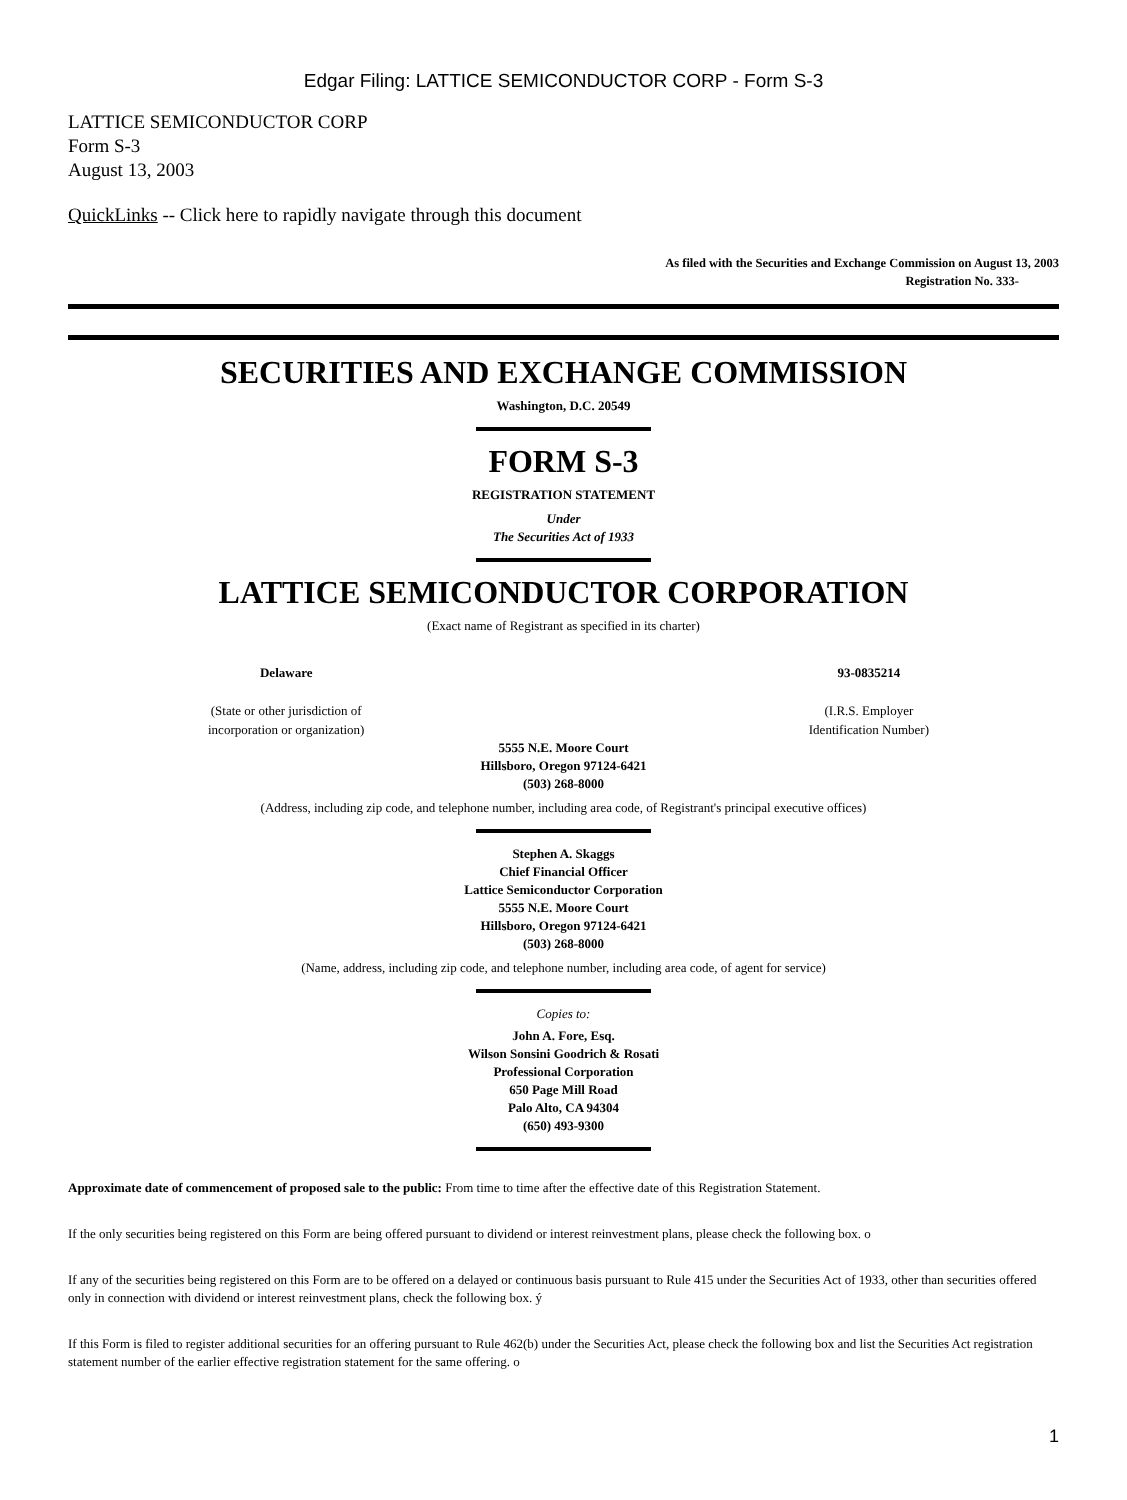Edgar Filing: LATTICE SEMICONDUCTOR CORP - Form S-3
LATTICE SEMICONDUCTOR CORP
Form S-3
August 13, 2003
QuickLinks -- Click here to rapidly navigate through this document
As filed with the Securities and Exchange Commission on August 13, 2003
Registration No. 333-
SECURITIES AND EXCHANGE COMMISSION
Washington, D.C. 20549
FORM S-3
REGISTRATION STATEMENT
Under
The Securities Act of 1933
LATTICE SEMICONDUCTOR CORPORATION
(Exact name of Registrant as specified in its charter)
Delaware
(State or other jurisdiction of
incorporation or organization)
93-0835214
(I.R.S. Employer
Identification Number)
5555 N.E. Moore Court
Hillsboro, Oregon 97124-6421
(503) 268-8000
(Address, including zip code, and telephone number, including area code, of Registrant's principal executive offices)
Stephen A. Skaggs
Chief Financial Officer
Lattice Semiconductor Corporation
5555 N.E. Moore Court
Hillsboro, Oregon 97124-6421
(503) 268-8000
(Name, address, including zip code, and telephone number, including area code, of agent for service)
Copies to:
John A. Fore, Esq.
Wilson Sonsini Goodrich & Rosati
Professional Corporation
650 Page Mill Road
Palo Alto, CA 94304
(650) 493-9300
Approximate date of commencement of proposed sale to the public: From time to time after the effective date of this Registration Statement.
If the only securities being registered on this Form are being offered pursuant to dividend or interest reinvestment plans, please check the following box. o
If any of the securities being registered on this Form are to be offered on a delayed or continuous basis pursuant to Rule 415 under the Securities Act of 1933, other than securities offered only in connection with dividend or interest reinvestment plans, check the following box. ý
If this Form is filed to register additional securities for an offering pursuant to Rule 462(b) under the Securities Act, please check the following box and list the Securities Act registration statement number of the earlier effective registration statement for the same offering. o
1